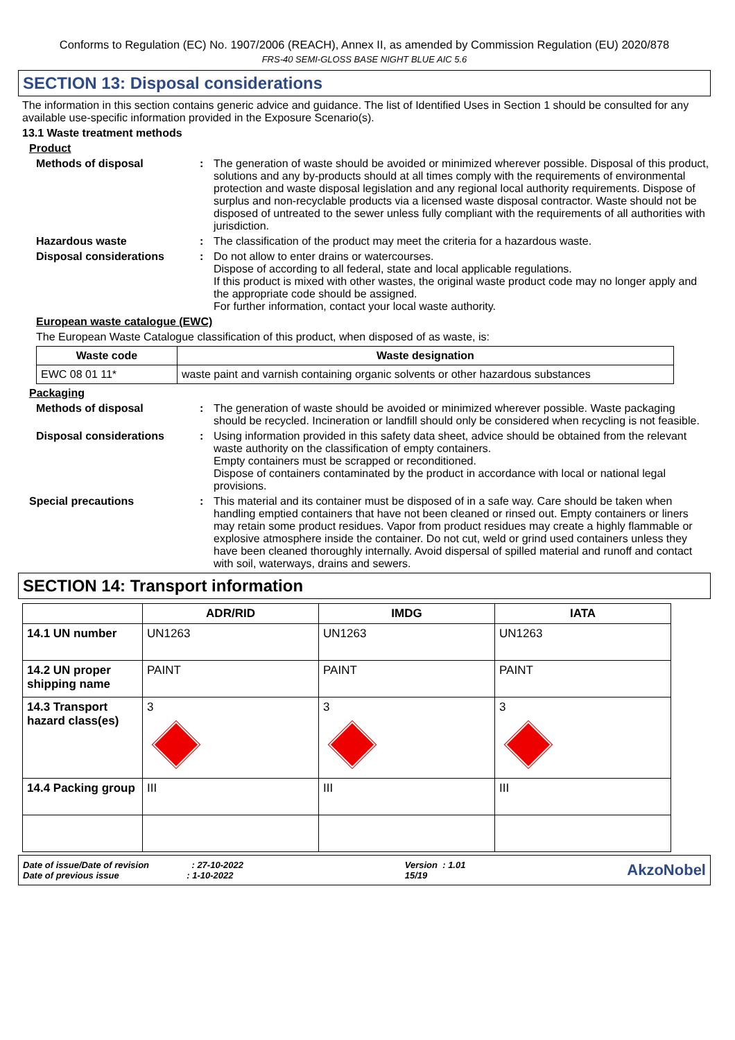Conforms to Regulation (EC) No. 1907/2006 (REACH), Annex II, as amended by Commission Regulation (EU) 2020/878
FRS-40 SEMI-GLOSS BASE NIGHT BLUE AIC 5.6
SECTION 13: Disposal considerations
The information in this section contains generic advice and guidance. The list of Identified Uses in Section 1 should be consulted for any available use-specific information provided in the Exposure Scenario(s).
13.1 Waste treatment methods
Product
Methods of disposal : The generation of waste should be avoided or minimized wherever possible. Disposal of this product, solutions and any by-products should at all times comply with the requirements of environmental protection and waste disposal legislation and any regional local authority requirements. Dispose of surplus and non-recyclable products via a licensed waste disposal contractor. Waste should not be disposed of untreated to the sewer unless fully compliant with the requirements of all authorities with jurisdiction.
Hazardous waste : The classification of the product may meet the criteria for a hazardous waste.
Disposal considerations : Do not allow to enter drains or watercourses.
Dispose of according to all federal, state and local applicable regulations.
If this product is mixed with other wastes, the original waste product code may no longer apply and the appropriate code should be assigned.
For further information, contact your local waste authority.
European waste catalogue (EWC)
The European Waste Catalogue classification of this product, when disposed of as waste, is:
| Waste code | Waste designation |
| --- | --- |
| EWC 08 01 11* | waste paint and varnish containing organic solvents or other hazardous substances |
Packaging
Methods of disposal : The generation of waste should be avoided or minimized wherever possible. Waste packaging should be recycled. Incineration or landfill should only be considered when recycling is not feasible.
Disposal considerations : Using information provided in this safety data sheet, advice should be obtained from the relevant waste authority on the classification of empty containers.
Empty containers must be scrapped or reconditioned.
Dispose of containers contaminated by the product in accordance with local or national legal provisions.
Special precautions : This material and its container must be disposed of in a safe way. Care should be taken when handling emptied containers that have not been cleaned or rinsed out. Empty containers or liners may retain some product residues. Vapor from product residues may create a highly flammable or explosive atmosphere inside the container. Do not cut, weld or grind used containers unless they have been cleaned thoroughly internally. Avoid dispersal of spilled material and runoff and contact with soil, waterways, drains and sewers.
SECTION 14: Transport information
| | ADR/RID | IMDG | IATA |
| --- | --- | --- | --- |
| 14.1 UN number | UN1263 | UN1263 | UN1263 |
| 14.2 UN proper shipping name | PAINT | PAINT | PAINT |
| 14.3 Transport hazard class(es) | 3 | 3 | 3 |
| 14.4 Packing group | III | III | III |
Date of issue/Date of revision : 27-10-2022
Date of previous issue : 1-10-2022
Version : 1.01
15/19
AkzoNobel